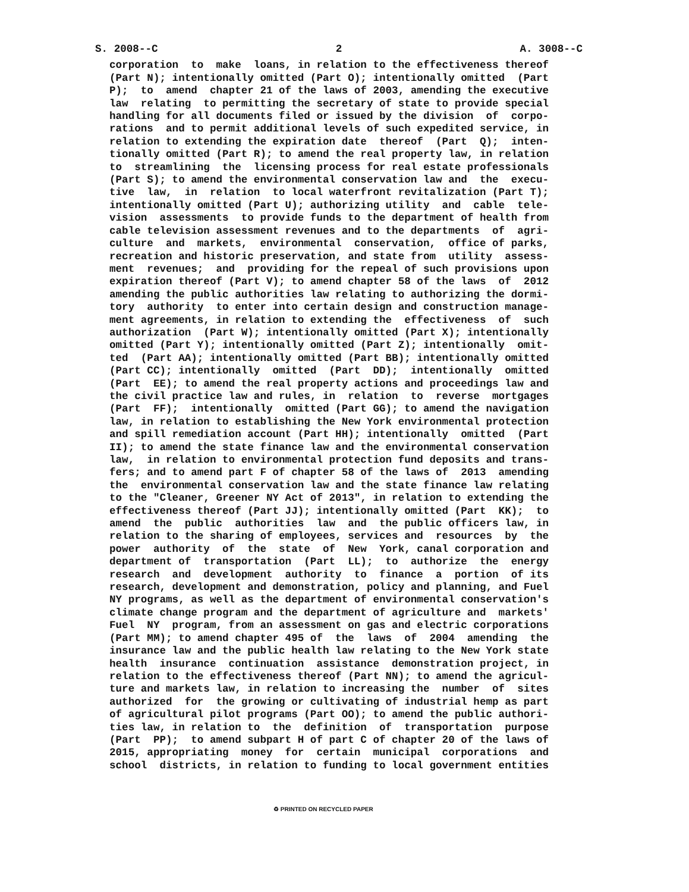S. 2008--C 2 A. 3008--C
corporation  to  make  loans, in relation to the effectiveness thereof
(Part N); intentionally omitted (Part O); intentionally omitted  (Part
P);  to  amend  chapter 21 of the laws of 2003, amending the executive
law  relating  to permitting the secretary of state to provide special
handling for all documents filed or issued by the division  of  corpo-
rations  and to permit additional levels of such expedited service, in
relation to extending the expiration date  thereof  (Part  Q);  inten-
tionally omitted (Part R); to amend the real property law, in relation
to  streamlining  the  licensing process for real estate professionals
(Part S); to amend the environmental conservation law and  the  execu-
tive  law,  in  relation  to local waterfront revitalization (Part T);
intentionally omitted (Part U); authorizing utility  and  cable  tele-
vision  assessments  to provide funds to the department of health from
cable television assessment revenues and to the departments  of  agri-
culture  and  markets,  environmental  conservation,  office of parks,
recreation and historic preservation, and state from  utility  assess-
ment  revenues;  and  providing for the repeal of such provisions upon
expiration thereof (Part V); to amend chapter 58 of the laws  of  2012
amending the public authorities law relating to authorizing the dormi-
tory  authority  to enter into certain design and construction manage-
ment agreements, in relation to extending the  effectiveness  of  such
authorization  (Part W); intentionally omitted (Part X); intentionally
omitted (Part Y); intentionally omitted (Part Z); intentionally  omit-
ted  (Part AA); intentionally omitted (Part BB); intentionally omitted
(Part CC); intentionally  omitted  (Part  DD);  intentionally  omitted
(Part  EE); to amend the real property actions and proceedings law and
the civil practice law and rules, in  relation  to  reverse  mortgages
(Part  FF);  intentionally  omitted (Part GG); to amend the navigation
law, in relation to establishing the New York environmental protection
and spill remediation account (Part HH); intentionally  omitted  (Part
II); to amend the state finance law and the environmental conservation
law,  in relation to environmental protection fund deposits and trans-
fers; and to amend part F of chapter 58 of the laws of  2013  amending
the  environmental conservation law and the state finance law relating
to the "Cleaner, Greener NY Act of 2013", in relation to extending the
effectiveness thereof (Part JJ); intentionally omitted (Part  KK);  to
amend  the  public  authorities  law  and  the public officers law, in
relation to the sharing of employees, services and  resources  by  the
power  authority  of  the  state  of  New  York, canal corporation and
department of  transportation  (Part  LL);  to  authorize  the  energy
research  and  development  authority  to  finance  a  portion  of its
research, development and demonstration, policy and planning, and Fuel
NY programs, as well as the department of environmental conservation's
climate change program and the department of agriculture and  markets'
Fuel  NY  program, from an assessment on gas and electric corporations
(Part MM); to amend chapter 495 of  the  laws  of  2004  amending  the
insurance law and the public health law relating to the New York state
health  insurance  continuation  assistance  demonstration project, in
relation to the effectiveness thereof (Part NN); to amend the agricul-
ture and markets law, in relation to increasing the  number  of  sites
authorized  for  the growing or cultivating of industrial hemp as part
of agricultural pilot programs (Part OO); to amend the public authori-
ties law, in relation to  the  definition  of  transportation  purpose
(Part  PP);  to amend subpart H of part C of chapter 20 of the laws of
2015, appropriating  money  for  certain  municipal  corporations  and
school  districts, in relation to funding to local government entities
♻ PRINTED ON RECYCLED PAPER